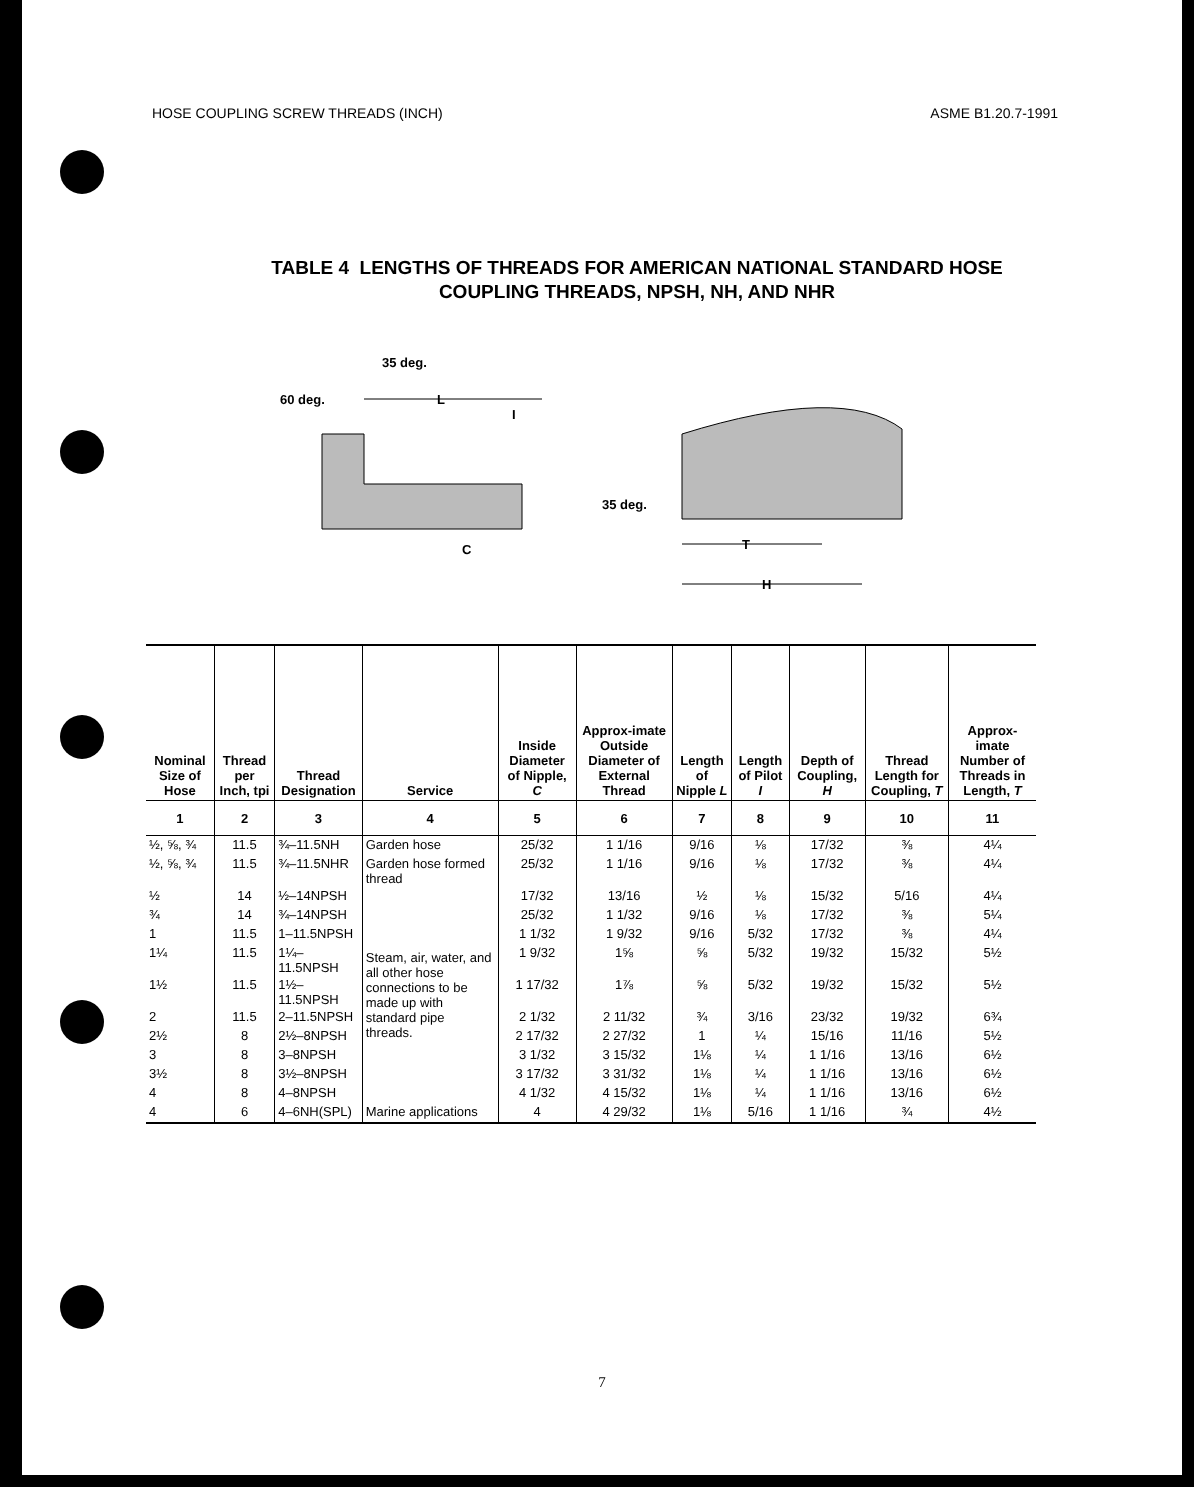HOSE COUPLING SCREW THREADS (INCH) ASME B1.20.7-1991
TABLE 4 LENGTHS OF THREADS FOR AMERICAN NATIONAL STANDARD HOSE
COUPLING THREADS, NPSH, NH, AND NHR
35 deg.
60 deg.
L
I
C
35 deg.
T
H
| Nominal Size of Hose | Thread per Inch, tpi | Thread Designation | Service | Inside Diameter of Nipple, C | Approx-imate Outside Diameter of External Thread | Length of Nipple L | Length of Pilot I | Depth of Coupling, H | Thread Length for Coupling, T | Approx-imate Number of Threads in Length, T |
| --- | --- | --- | --- | --- | --- | --- | --- | --- | --- | --- |
| 1 | 2 | 3 | 4 | 5 | 6 | 7 | 8 | 9 | 10 | 11 |
| ½, ⅝, ¾ | 11.5 | ¾–11.5NH | Garden hose | 25/32 | 1 1/16 | 9/16 | ⅛ | 17/32 | ⅜ | 4¼ |
| ½, ⅝, ¾ | 11.5 | ¾–11.5NHR | Garden hose formed thread | 25/32 | 1 1/16 | 9/16 | ⅛ | 17/32 | ⅜ | 4¼ |
| ½ | 14 | ½–14NPSH | Steam, air, water, and all other hose connections to be made up with standard pipe threads. | 17/32 | 13/16 | ½ | ⅛ | 15/32 | 5/16 | 4¼ |
| ¾ | 14 | ¾–14NPSH | | 25/32 | 1 1/32 | 9/16 | ⅛ | 17/32 | ⅜ | 5¼ |
| 1 | 11.5 | 1–11.5NPSH | | 1 1/32 | 1 9/32 | 9/16 | 5/32 | 17/32 | ⅜ | 4¼ |
| 1¼ | 11.5 | 1¼–11.5NPSH | | 1 9/32 | 1⅝ | ⅝ | 5/32 | 19/32 | 15/32 | 5½ |
| 1½ | 11.5 | 1½–11.5NPSH | | 1 17/32 | 1⅞ | ⅝ | 5/32 | 19/32 | 15/32 | 5½ |
| 2 | 11.5 | 2–11.5NPSH | | 2 1/32 | 2 11/32 | ¾ | 3/16 | 23/32 | 19/32 | 6¾ |
| 2½ | 8 | 2½–8NPSH | | 2 17/32 | 2 27/32 | 1 | ¼ | 15/16 | 11/16 | 5½ |
| 3 | 8 | 3–8NPSH | | 3 1/32 | 3 15/32 | 1⅛ | ¼ | 1 1/16 | 13/16 | 6½ |
| 3½ | 8 | 3½–8NPSH | | 3 17/32 | 3 31/32 | 1⅛ | ¼ | 1 1/16 | 13/16 | 6½ |
| 4 | 8 | 4–8NPSH | | 4 1/32 | 4 15/32 | 1⅛ | ¼ | 1 1/16 | 13/16 | 6½ |
| 4 | 6 | 4–6NH(SPL) | Marine applications | 4 | 4 29/32 | 1⅛ | 5/16 | 1 1/16 | ¾ | 4½ |
7